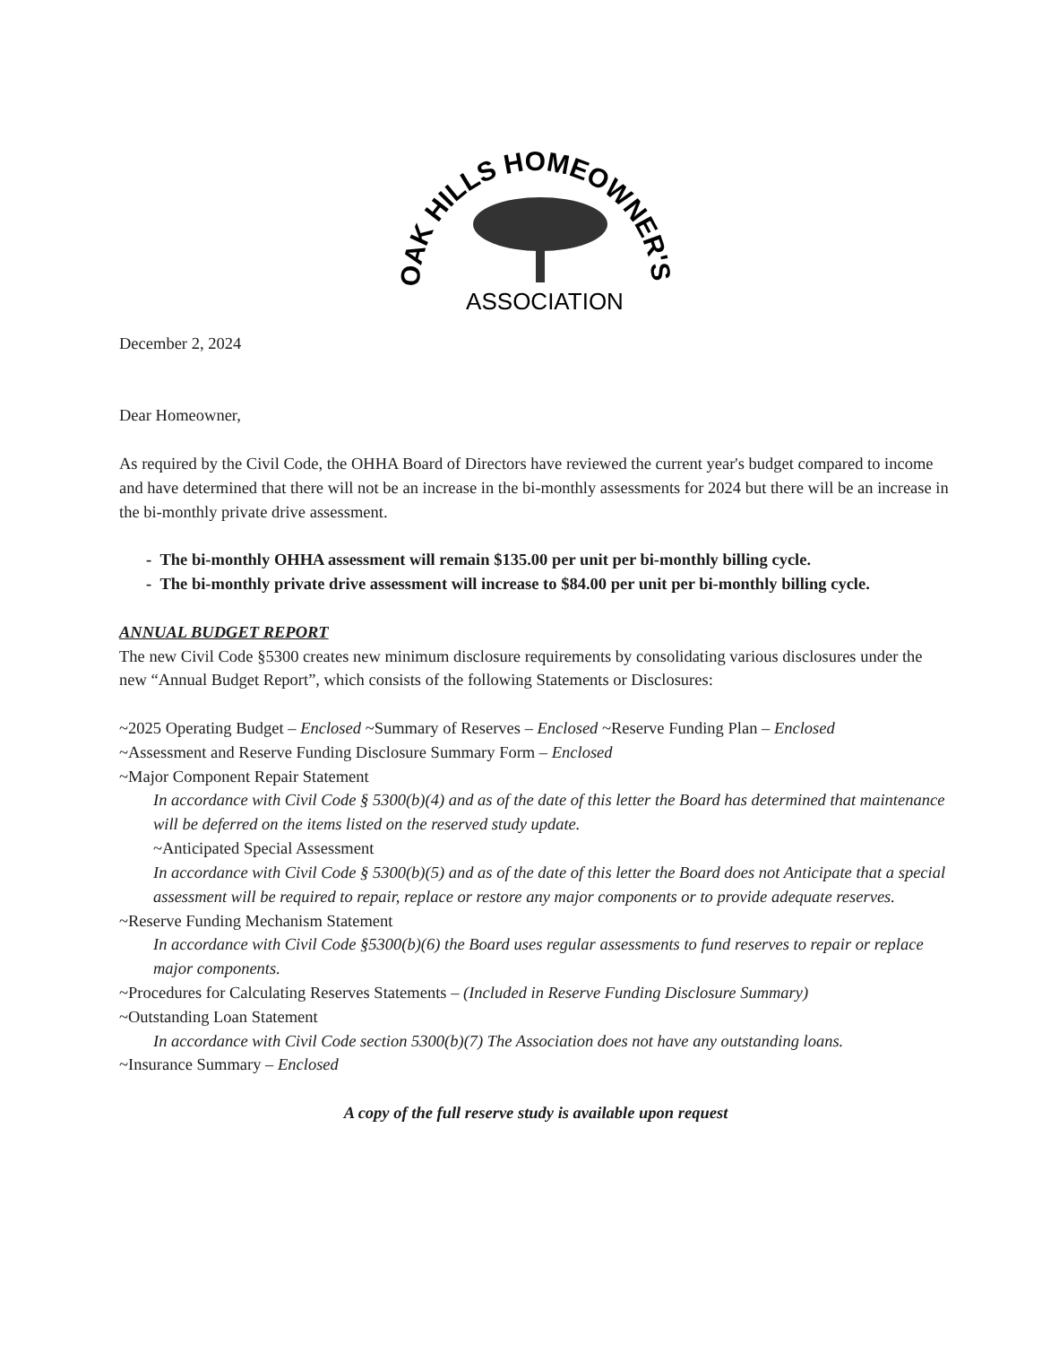OAK HILLS HOMEOWNER'S
ASSOCIATION
December 2, 2024
Dear Homeowner,
As required by the Civil Code, the OHHA Board of Directors have reviewed the current year's budget compared to income and have determined that there will not be an increase in the bi-monthly assessments for 2024 but there will be an increase in the bi-monthly private drive assessment.
- The bi-monthly OHHA assessment will remain $135.00 per unit per bi-monthly billing cycle.
- The bi-monthly private drive assessment will increase to $84.00 per unit per bi-monthly billing cycle.
ANNUAL BUDGET REPORT
The new Civil Code §5300 creates new minimum disclosure requirements by consolidating various disclosures under the new “Annual Budget Report”, which consists of the following Statements or Disclosures:
~2025 Operating Budget – Enclosed ~Summary of Reserves – Enclosed ~Reserve Funding Plan – Enclosed
~Assessment and Reserve Funding Disclosure Summary Form – Enclosed
~Major Component Repair Statement
In accordance with Civil Code § 5300(b)(4) and as of the date of this letter the Board has determined that maintenance will be deferred on the items listed on the reserved study update.
~Anticipated Special Assessment
In accordance with Civil Code § 5300(b)(5) and as of the date of this letter the Board does not Anticipate that a special assessment will be required to repair, replace or restore any major components or to provide adequate reserves.
~Reserve Funding Mechanism Statement
In accordance with Civil Code §5300(b)(6) the Board uses regular assessments to fund reserves to repair or replace major components.
~Procedures for Calculating Reserves Statements – (Included in Reserve Funding Disclosure Summary)
~Outstanding Loan Statement
In accordance with Civil Code section 5300(b)(7) The Association does not have any outstanding loans.
~Insurance Summary – Enclosed
A copy of the full reserve study is available upon request